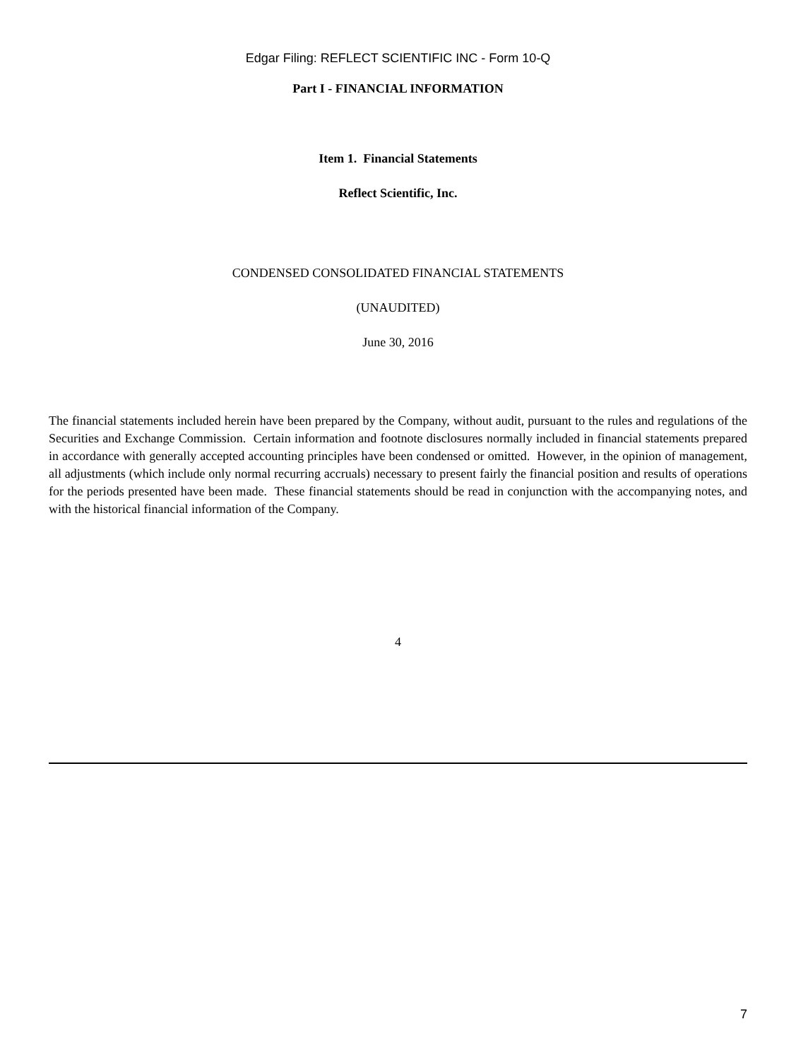Edgar Filing: REFLECT SCIENTIFIC INC - Form 10-Q
Part I - FINANCIAL INFORMATION
Item 1. Financial Statements
Reflect Scientific, Inc.
CONDENSED CONSOLIDATED FINANCIAL STATEMENTS
(UNAUDITED)
June 30, 2016
The financial statements included herein have been prepared by the Company, without audit, pursuant to the rules and regulations of the Securities and Exchange Commission. Certain information and footnote disclosures normally included in financial statements prepared in accordance with generally accepted accounting principles have been condensed or omitted. However, in the opinion of management, all adjustments (which include only normal recurring accruals) necessary to present fairly the financial position and results of operations for the periods presented have been made. These financial statements should be read in conjunction with the accompanying notes, and with the historical financial information of the Company.
4
7